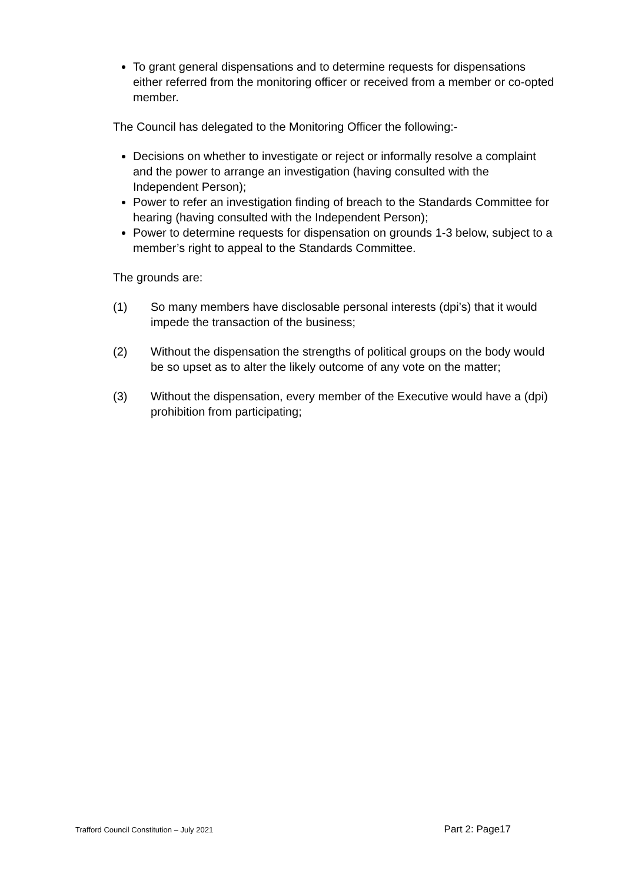To grant general dispensations and to determine requests for dispensations either referred from the monitoring officer or received from a member or co-opted member.
The Council has delegated to the Monitoring Officer the following:-
Decisions on whether to investigate or reject or informally resolve a complaint and the power to arrange an investigation (having consulted with the Independent Person);
Power to refer an investigation finding of breach to the Standards Committee for hearing (having consulted with the Independent Person);
Power to determine requests for dispensation on grounds 1-3 below, subject to a member’s right to appeal to the Standards Committee.
The grounds are:
(1) So many members have disclosable personal interests (dpi’s) that it would impede the transaction of the business;
(2) Without the dispensation the strengths of political groups on the body would be so upset as to alter the likely outcome of any vote on the matter;
(3) Without the dispensation, every member of the Executive would have a (dpi) prohibition from participating;
Trafford Council Constitution – July 2021 Part 2: Page17